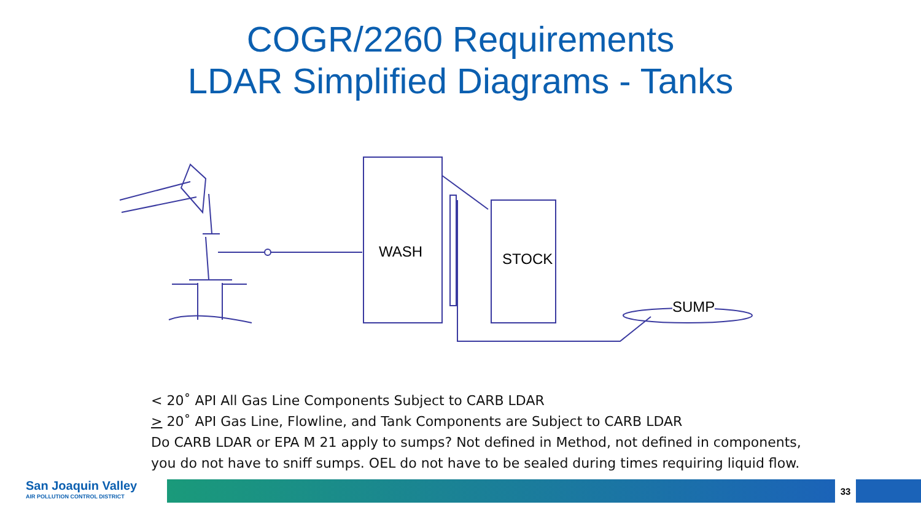COGR/2260 Requirements
LDAR Simplified Diagrams - Tanks
WASH STOCK
SUMP
< 20˚ API All Gas Line Components Subject to CARB LDAR
> 20˚ API Gas Line, Flowline, and Tank Components are Subject to CARB LDAR
Do CARB LDAR or EPA M 21 apply to sumps? Not defined in Method, not defined in components,
you do not have to sniff sumps. OEL do not have to be sealed during times requiring liquid flow.
San Joaquin Valley
AIR POLLUTION CONTROL DISTRICT
33